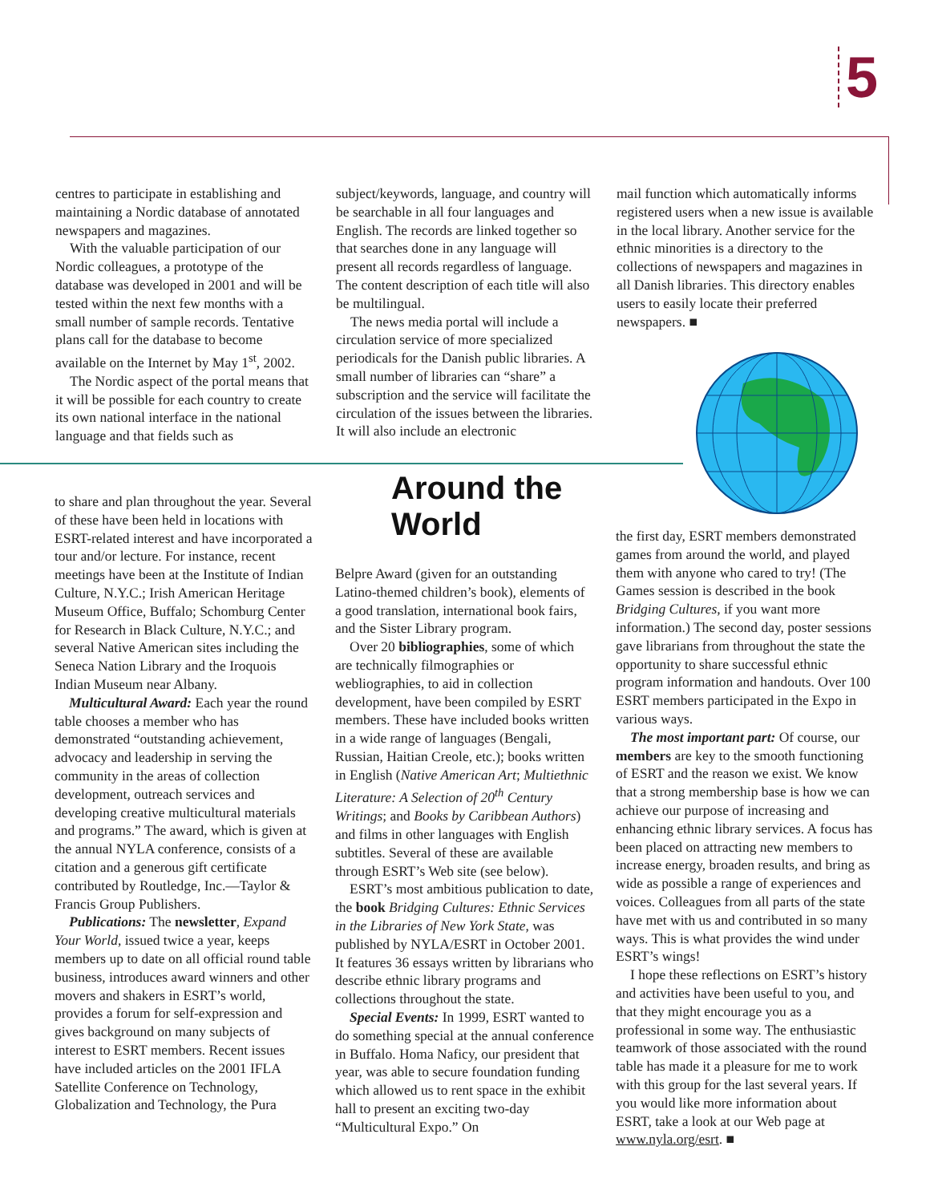5
centres to participate in establishing and maintaining a Nordic database of annotated newspapers and magazines.
With the valuable participation of our Nordic colleagues, a prototype of the database was developed in 2001 and will be tested within the next few months with a small number of sample records. Tentative plans call for the database to become available on the Internet by May 1<sup>st</sup>, 2002.
The Nordic aspect of the portal means that it will be possible for each country to create its own national interface in the national language and that fields such as
subject/keywords, language, and country will be searchable in all four languages and English. The records are linked together so that searches done in any language will present all records regardless of language. The content description of each title will also be multilingual.
The news media portal will include a circulation service of more specialized periodicals for the Danish public libraries. A small number of libraries can “share” a subscription and the service will facilitate the circulation of the issues between the libraries. It will also include an electronic
mail function which automatically informs registered users when a new issue is available in the local library. Another service for the ethnic minorities is a directory to the collections of newspapers and magazines in all Danish libraries. This directory enables users to easily locate their preferred newspapers. ■
to share and plan throughout the year. Several of these have been held in locations with ESRT-related interest and have incorporated a tour and/or lecture. For instance, recent meetings have been at the Institute of Indian Culture, N.Y.C.; Irish American Heritage Museum Office, Buffalo; Schomburg Center for Research in Black Culture, N.Y.C.; and several Native American sites including the Seneca Nation Library and the Iroquois Indian Museum near Albany.
Multicultural Award: Each year the round table chooses a member who has demonstrated “outstanding achievement, advocacy and leadership in serving the community in the areas of collection development, outreach services and developing creative multicultural materials and programs.” The award, which is given at the annual NYLA conference, consists of a citation and a generous gift certificate contributed by Routledge, Inc.—Taylor & Francis Group Publishers.
Publications: The newsletter, Expand Your World, issued twice a year, keeps members up to date on all official round table business, introduces award winners and other movers and shakers in ESRT’s world, provides a forum for self-expression and gives background on many subjects of interest to ESRT members. Recent issues have included articles on the 2001 IFLA Satellite Conference on Technology, Globalization and Technology, the Pura
Around the World
Belpre Award (given for an outstanding Latino-themed children’s book), elements of a good translation, international book fairs, and the Sister Library program.
Over 20 bibliographies, some of which are technically filmographies or webliographies, to aid in collection development, have been compiled by ESRT members. These have included books written in a wide range of languages (Bengali, Russian, Haitian Creole, etc.); books written in English (Native American Art; Multiethnic Literature: A Selection of 20<sup>th</sup> Century Writings; and Books by Caribbean Authors) and films in other languages with English subtitles. Several of these are available through ESRT’s Web site (see below).
ESRT’s most ambitious publication to date, the book Bridging Cultures: Ethnic Services in the Libraries of New York State, was published by NYLA/ESRT in October 2001. It features 36 essays written by librarians who describe ethnic library programs and collections throughout the state.
Special Events: In 1999, ESRT wanted to do something special at the annual conference in Buffalo. Homa Naficy, our president that year, was able to secure foundation funding which allowed us to rent space in the exhibit hall to present an exciting two-day “Multicultural Expo.” On
the first day, ESRT members demonstrated games from around the world, and played them with anyone who cared to try! (The Games session is described in the book Bridging Cultures, if you want more information.) The second day, poster sessions gave librarians from throughout the state the opportunity to share successful ethnic program information and handouts. Over 100 ESRT members participated in the Expo in various ways.
The most important part: Of course, our members are key to the smooth functioning of ESRT and the reason we exist. We know that a strong membership base is how we can achieve our purpose of increasing and enhancing ethnic library services. A focus has been placed on attracting new members to increase energy, broaden results, and bring as wide as possible a range of experiences and voices. Colleagues from all parts of the state have met with us and contributed in so many ways. This is what provides the wind under ESRT’s wings!
I hope these reflections on ESRT’s history and activities have been useful to you, and that they might encourage you as a professional in some way. The enthusiastic teamwork of those associated with the round table has made it a pleasure for me to work with this group for the last several years. If you would like more information about ESRT, take a look at our Web page at www.nyla.org/esrt. ■